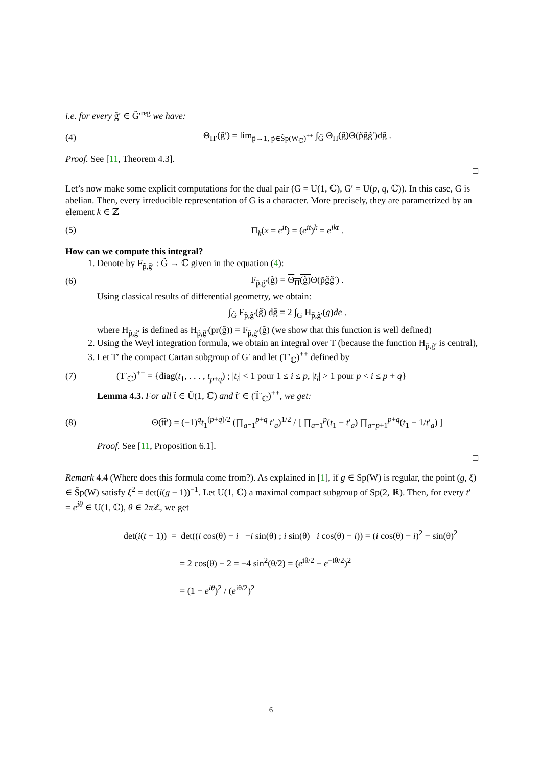i.e. for every g̃′ ∈ G̃′<sup>reg</sup> we have:
(4) Θ<sub>Π′</sub>(g̃′) = lim<sub>p̃→1, p̃∈S̃p(W<sub>ℂ</sub>)<sup>++</sup></sub> ∫<sub>G̃</sub> Θ<sub>Π</sub>(g̃) Θ(p̃g̃g̃′)dg̃ .
Proof. See [11, Theorem 4.3].
□
Let’s now make some explicit computations for the dual pair (G = U(1, ℂ), G′ = U(p, q, ℂ)). In this case, G is abelian. Then, every irreducible representation of G is a character. More precisely, they are parametrized by an element k ∈ ℤ
(5) Π<sub>k</sub>(x = e<sup>it</sup>) = (e<sup>it</sup>)<sup>k</sup> = e<sup>ikt</sup> .
How can we compute this integral?
1. Denote by F<sub>p̃,g̃′</sub> : G̃ → ℂ given in the equation (4):
(6) F<sub>p̃,g̃′</sub>(g̃) = Θ<sub>Π</sub>(g̃) Θ(p̃g̃g̃′) .
Using classical results of differential geometry, we obtain:
∫<sub>G̃</sub> F<sub>p̃,g̃′</sub>(g̃) dg̃ = 2 ∫<sub>G</sub> H<sub>p̃,g̃′</sub>(g)de .
where H<sub>p̃,g̃′</sub> is defined as H<sub>p̃,g̃′</sub>(pr(g̃)) = F<sub>p̃,g̃′</sub>(g̃) (we show that this function is well defined)
2. Using the Weyl integration formula, we obtain an integral over T (because the function H<sub>p̃,g̃′</sub> is central),
3. Let T′ the compact Cartan subgroup of G′ and let (T′<sub>ℂ</sub>)<sup>++</sup> defined by
(7) (T′<sub>ℂ</sub>)<sup>++</sup> = {diag(t<sub>1</sub>, . . . , t<sub>p+q</sub>) ; |t<sub>i</sub>| < 1 pour 1 ≤ i ≤ p, |t<sub>i</sub>| > 1 pour p < i ≤ p + q}
Lemma 4.3. For all t̃ ∈ Ũ(1, ℂ) and t̃′ ∈ (T̃′<sub>ℂ</sub>)<sup>++</sup>, we get:
(8) Θ(t̃t̃′) = (−1)<sup>q</sup>t<sub>1</sub><sup>(p+q)/2</sup> (∏<sub>a=1</sub><sup>p+q</sup> t′<sub>a</sub>)<sup>1/2</sup> / [ ∏<sub>a=1</sub><sup>p</sup>(t<sub>1</sub> − t′<sub>a</sub>) ∏<sub>a=p+1</sub><sup>p+q</sup>(t<sub>1</sub> − 1/t′<sub>a</sub>) ]
Proof. See [11, Proposition 6.1].
□
Remark 4.4 (Where does this formula come from?). As explained in [1], if g ∈ Sp(W) is regular, the point (g, ξ) ∈ S̃p(W) satisfy ξ<sup>2</sup> = det(i(g − 1))<sup>−1</sup>. Let U(1, ℂ) a maximal compact subgroup of Sp(2, ℝ). Then, for every t′ = e<sup>iθ</sup> ∈ U(1, ℂ), θ ∈ 2π ℤ, we get
det(i(t − 1)) = det((i cos(θ) − i −i sin(θ) ; i sin(θ) i cos(θ) − i)) = (i cos(θ) − i)<sup>2</sup> − sin(θ)<sup>2</sup>
= 2 cos(θ) − 2 = −4 sin<sup>2</sup>(θ/2) = (e<sup>iθ/2</sup> − e<sup>−iθ/2</sup>)<sup>2</sup>
= (1 − e<sup>iθ</sup>)<sup>2</sup> / (e<sup>iθ/2</sup>)<sup>2</sup>
6